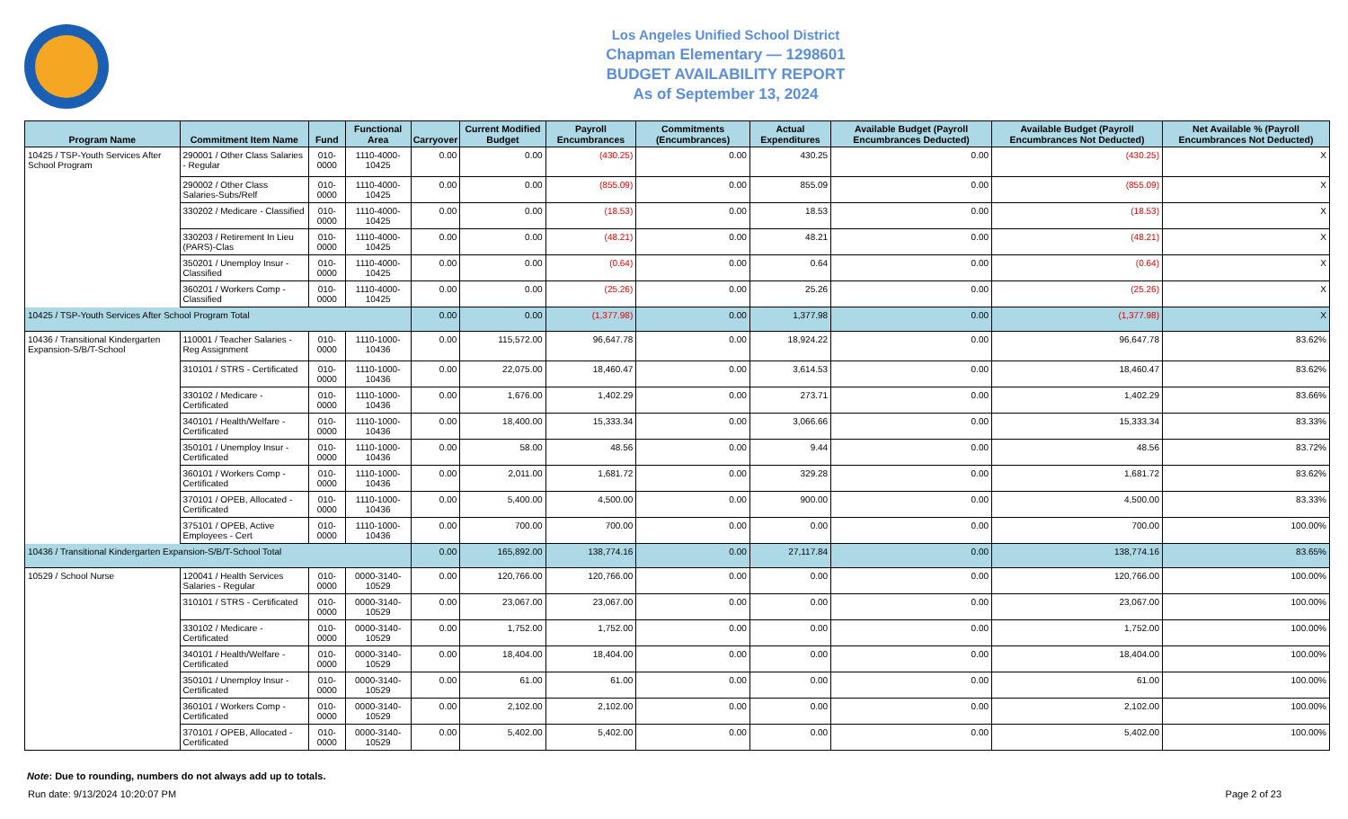Los Angeles Unified School District
Chapman Elementary — 1298601
BUDGET AVAILABILITY REPORT
As of September 13, 2024
| Program Name | Commitment Item Name | Fund | Functional Area | Carryover | Current Modified Budget | Payroll Encumbrances | Commitments (Encumbrances) | Actual Expenditures | Available Budget (Payroll Encumbrances Deducted) | Available Budget (Payroll Encumbrances Not Deducted) | Net Available % (Payroll Encumbrances Not Deducted) |
| --- | --- | --- | --- | --- | --- | --- | --- | --- | --- | --- | --- |
| 10425 / TSP-Youth Services After School Program | 290001 / Other Class Salaries - Regular | 010-0000 | 1110-4000-10425 | 0.00 | 0.00 | (430.25) | 0.00 | 430.25 | 0.00 | (430.25) | X |
| | 290002 / Other Class Salaries-Subs/Relf | 010-0000 | 1110-4000-10425 | 0.00 | 0.00 | (855.09) | 0.00 | 855.09 | 0.00 | (855.09) | X |
| | 330202 / Medicare - Classified | 010-0000 | 1110-4000-10425 | 0.00 | 0.00 | (18.53) | 0.00 | 18.53 | 0.00 | (18.53) | X |
| | 330203 / Retirement In Lieu (PARS)-Clas | 010-0000 | 1110-4000-10425 | 0.00 | 0.00 | (48.21) | 0.00 | 48.21 | 0.00 | (48.21) | X |
| | 350201 / Unemploy Insur - Classified | 010-0000 | 1110-4000-10425 | 0.00 | 0.00 | (0.64) | 0.00 | 0.64 | 0.00 | (0.64) | X |
| | 360201 / Workers Comp - Classified | 010-0000 | 1110-4000-10425 | 0.00 | 0.00 | (25.26) | 0.00 | 25.26 | 0.00 | (25.26) | X |
| 10425 / TSP-Youth Services After School Program Total | | | | 0.00 | 0.00 | (1,377.98) | 0.00 | 1,377.98 | 0.00 | (1,377.98) | X |
| 10436 / Transitional Kindergarten Expansion-S/B/T-School | 110001 / Teacher Salaries - Reg Assignment | 010-0000 | 1110-1000-10436 | 0.00 | 115,572.00 | 96,647.78 | 0.00 | 18,924.22 | 0.00 | 96,647.78 | 83.62% |
| | 310101 / STRS - Certificated | 010-0000 | 1110-1000-10436 | 0.00 | 22,075.00 | 18,460.47 | 0.00 | 3,614.53 | 0.00 | 18,460.47 | 83.62% |
| | 330102 / Medicare - Certificated | 010-0000 | 1110-1000-10436 | 0.00 | 1,676.00 | 1,402.29 | 0.00 | 273.71 | 0.00 | 1,402.29 | 83.66% |
| | 340101 / Health/Welfare - Certificated | 010-0000 | 1110-1000-10436 | 0.00 | 18,400.00 | 15,333.34 | 0.00 | 3,066.66 | 0.00 | 15,333.34 | 83.33% |
| | 350101 / Unemploy Insur - Certificated | 010-0000 | 1110-1000-10436 | 0.00 | 58.00 | 48.56 | 0.00 | 9.44 | 0.00 | 48.56 | 83.72% |
| | 360101 / Workers Comp - Certificated | 010-0000 | 1110-1000-10436 | 0.00 | 2,011.00 | 1,681.72 | 0.00 | 329.28 | 0.00 | 1,681.72 | 83.62% |
| | 370101 / OPEB, Allocated - Certificated | 010-0000 | 1110-1000-10436 | 0.00 | 5,400.00 | 4,500.00 | 0.00 | 900.00 | 0.00 | 4,500.00 | 83.33% |
| | 375101 / OPEB, Active Employees - Cert | 010-0000 | 1110-1000-10436 | 0.00 | 700.00 | 700.00 | 0.00 | 0.00 | 0.00 | 700.00 | 100.00% |
| 10436 / Transitional Kindergarten Expansion-S/B/T-School Total | | | | 0.00 | 165,892.00 | 138,774.16 | 0.00 | 27,117.84 | 0.00 | 138,774.16 | 83.65% |
| 10529 / School Nurse | 120041 / Health Services Salaries - Regular | 010-0000 | 0000-3140-10529 | 0.00 | 120,766.00 | 120,766.00 | 0.00 | 0.00 | 0.00 | 120,766.00 | 100.00% |
| | 310101 / STRS - Certificated | 010-0000 | 0000-3140-10529 | 0.00 | 23,067.00 | 23,067.00 | 0.00 | 0.00 | 0.00 | 23,067.00 | 100.00% |
| | 330102 / Medicare - Certificated | 010-0000 | 0000-3140-10529 | 0.00 | 1,752.00 | 1,752.00 | 0.00 | 0.00 | 0.00 | 1,752.00 | 100.00% |
| | 340101 / Health/Welfare - Certificated | 010-0000 | 0000-3140-10529 | 0.00 | 18,404.00 | 18,404.00 | 0.00 | 0.00 | 0.00 | 18,404.00 | 100.00% |
| | 350101 / Unemploy Insur - Certificated | 010-0000 | 0000-3140-10529 | 0.00 | 61.00 | 61.00 | 0.00 | 0.00 | 0.00 | 61.00 | 100.00% |
| | 360101 / Workers Comp - Certificated | 010-0000 | 0000-3140-10529 | 0.00 | 2,102.00 | 2,102.00 | 0.00 | 0.00 | 0.00 | 2,102.00 | 100.00% |
| | 370101 / OPEB, Allocated - Certificated | 010-0000 | 0000-3140-10529 | 0.00 | 5,402.00 | 5,402.00 | 0.00 | 0.00 | 0.00 | 5,402.00 | 100.00% |
Note: Due to rounding, numbers do not always add up to totals.
Run date: 9/13/2024 10:20:07 PM Page 2 of 23